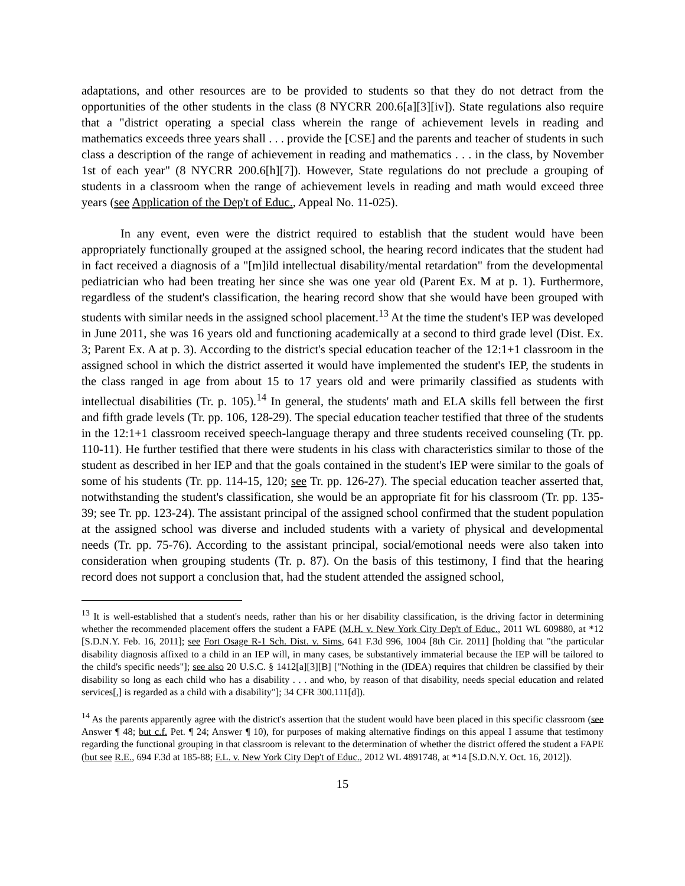adaptations, and other resources are to be provided to students so that they do not detract from the opportunities of the other students in the class (8 NYCRR 200.6[a][3][iv]). State regulations also require that a "district operating a special class wherein the range of achievement levels in reading and mathematics exceeds three years shall . . . provide the [CSE] and the parents and teacher of students in such class a description of the range of achievement in reading and mathematics . . . in the class, by November 1st of each year" (8 NYCRR 200.6[h][7]). However, State regulations do not preclude a grouping of students in a classroom when the range of achievement levels in reading and math would exceed three years (see Application of the Dep't of Educ., Appeal No. 11-025).
In any event, even were the district required to establish that the student would have been appropriately functionally grouped at the assigned school, the hearing record indicates that the student had in fact received a diagnosis of a "[m]ild intellectual disability/mental retardation" from the developmental pediatrician who had been treating her since she was one year old (Parent Ex. M at p. 1). Furthermore, regardless of the student's classification, the hearing record show that she would have been grouped with students with similar needs in the assigned school placement.<sup>13</sup> At the time the student's IEP was developed in June 2011, she was 16 years old and functioning academically at a second to third grade level (Dist. Ex. 3; Parent Ex. A at p. 3). According to the district's special education teacher of the 12:1+1 classroom in the assigned school in which the district asserted it would have implemented the student's IEP, the students in the class ranged in age from about 15 to 17 years old and were primarily classified as students with intellectual disabilities (Tr. p. 105).<sup>14</sup> In general, the students' math and ELA skills fell between the first and fifth grade levels (Tr. pp. 106, 128-29). The special education teacher testified that three of the students in the 12:1+1 classroom received speech-language therapy and three students received counseling (Tr. pp. 110-11). He further testified that there were students in his class with characteristics similar to those of the student as described in her IEP and that the goals contained in the student's IEP were similar to the goals of some of his students (Tr. pp. 114-15, 120; see Tr. pp. 126-27). The special education teacher asserted that, notwithstanding the student's classification, she would be an appropriate fit for his classroom (Tr. pp. 135-39; see Tr. pp. 123-24). The assistant principal of the assigned school confirmed that the student population at the assigned school was diverse and included students with a variety of physical and developmental needs (Tr. pp. 75-76). According to the assistant principal, social/emotional needs were also taken into consideration when grouping students (Tr. p. 87). On the basis of this testimony, I find that the hearing record does not support a conclusion that, had the student attended the assigned school,
<sup>13</sup> It is well-established that a student's needs, rather than his or her disability classification, is the driving factor in determining whether the recommended placement offers the student a FAPE (M.H. v. New York City Dep't of Educ., 2011 WL 609880, at *12 [S.D.N.Y. Feb. 16, 2011]; see Fort Osage R-1 Sch. Dist. v. Sims, 641 F.3d 996, 1004 [8th Cir. 2011] [holding that "the particular disability diagnosis affixed to a child in an IEP will, in many cases, be substantively immaterial because the IEP will be tailored to the child's specific needs"]; see also 20 U.S.C. § 1412[a][3][B] ["Nothing in the (IDEA) requires that children be classified by their disability so long as each child who has a disability . . . and who, by reason of that disability, needs special education and related services[,] is regarded as a child with a disability"]; 34 CFR 300.111[d]).
<sup>14</sup> As the parents apparently agree with the district's assertion that the student would have been placed in this specific classroom (see Answer ¶ 48; but c.f. Pet. ¶ 24; Answer ¶ 10), for purposes of making alternative findings on this appeal I assume that testimony regarding the functional grouping in that classroom is relevant to the determination of whether the district offered the student a FAPE (but see R.E., 694 F.3d at 185-88; F.L. v. New York City Dep't of Educ., 2012 WL 4891748, at *14 [S.D.N.Y. Oct. 16, 2012]).
15